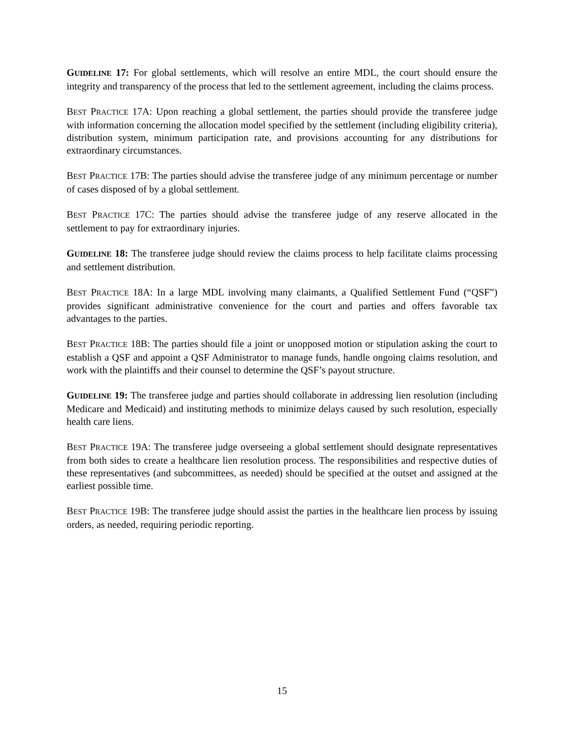GUIDELINE 17: For global settlements, which will resolve an entire MDL, the court should ensure the integrity and transparency of the process that led to the settlement agreement, including the claims process.
BEST PRACTICE 17A: Upon reaching a global settlement, the parties should provide the transferee judge with information concerning the allocation model specified by the settlement (including eligibility criteria), distribution system, minimum participation rate, and provisions accounting for any distributions for extraordinary circumstances.
BEST PRACTICE 17B: The parties should advise the transferee judge of any minimum percentage or number of cases disposed of by a global settlement.
BEST PRACTICE 17C: The parties should advise the transferee judge of any reserve allocated in the settlement to pay for extraordinary injuries.
GUIDELINE 18: The transferee judge should review the claims process to help facilitate claims processing and settlement distribution.
BEST PRACTICE 18A: In a large MDL involving many claimants, a Qualified Settlement Fund (“QSF”) provides significant administrative convenience for the court and parties and offers favorable tax advantages to the parties.
BEST PRACTICE 18B: The parties should file a joint or unopposed motion or stipulation asking the court to establish a QSF and appoint a QSF Administrator to manage funds, handle ongoing claims resolution, and work with the plaintiffs and their counsel to determine the QSF’s payout structure.
GUIDELINE 19: The transferee judge and parties should collaborate in addressing lien resolution (including Medicare and Medicaid) and instituting methods to minimize delays caused by such resolution, especially health care liens.
BEST PRACTICE 19A: The transferee judge overseeing a global settlement should designate representatives from both sides to create a healthcare lien resolution process. The responsibilities and respective duties of these representatives (and subcommittees, as needed) should be specified at the outset and assigned at the earliest possible time.
BEST PRACTICE 19B: The transferee judge should assist the parties in the healthcare lien process by issuing orders, as needed, requiring periodic reporting.
15